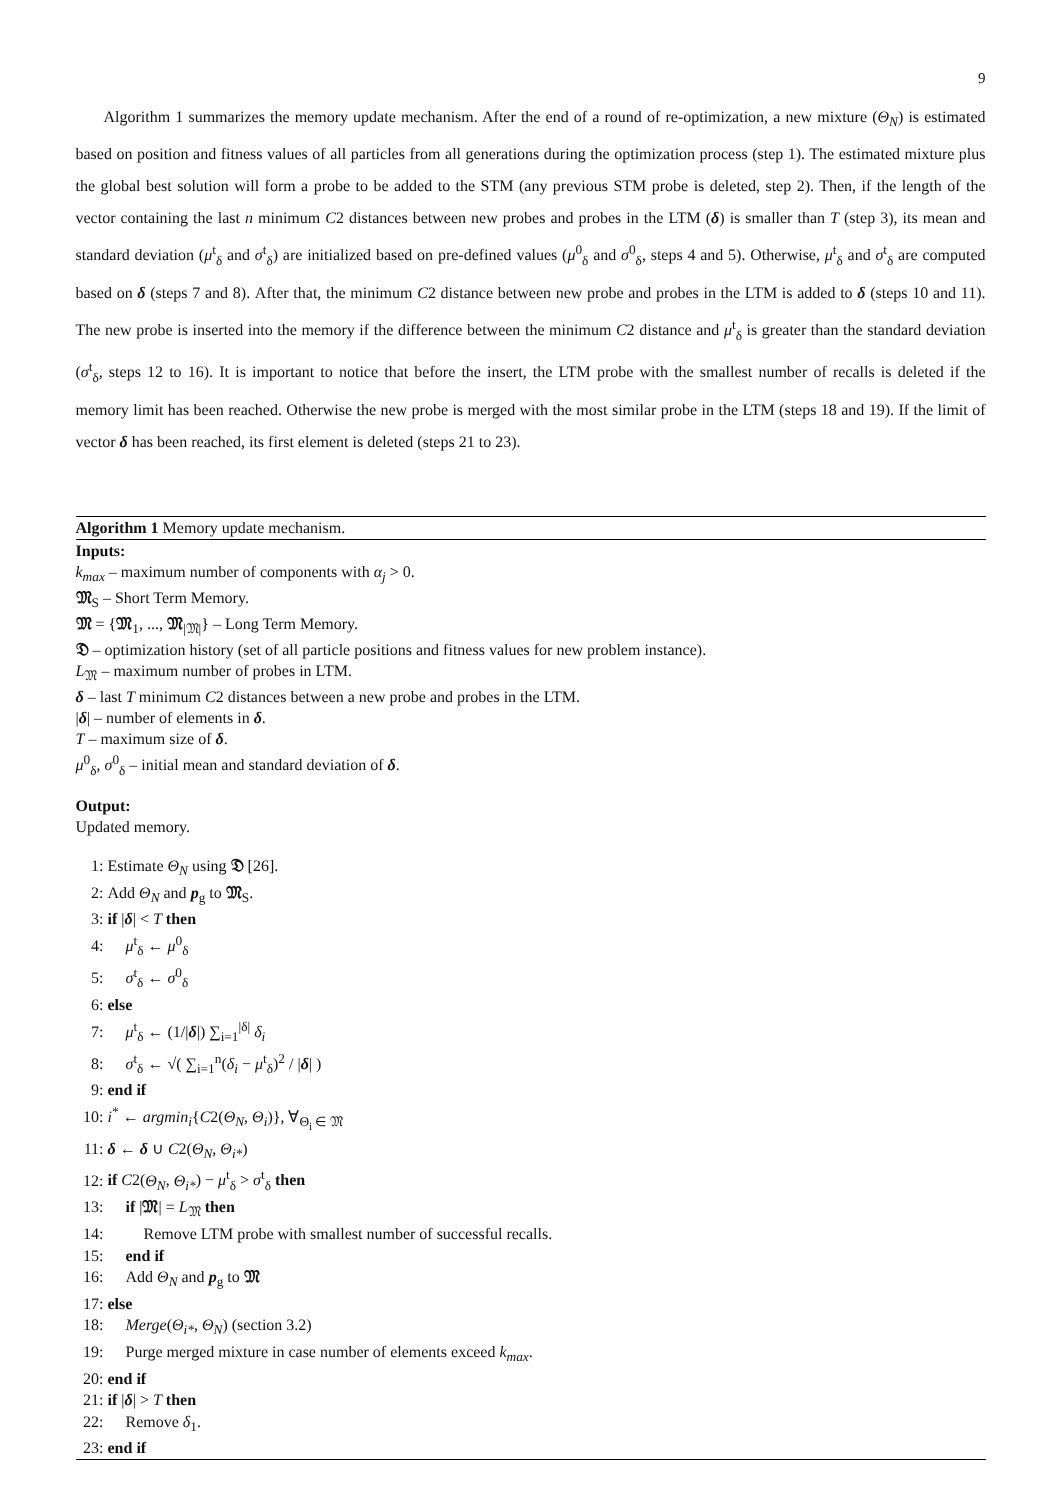9
Algorithm 1 summarizes the memory update mechanism. After the end of a round of re-optimization, a new mixture (Θ<sub>N</sub>) is estimated based on position and fitness values of all particles from all generations during the optimization process (step 1). The estimated mixture plus the global best solution will form a probe to be added to the STM (any previous STM probe is deleted, step 2). Then, if the length of the vector containing the last n minimum C2 distances between new probes and probes in the LTM (δ) is smaller than T (step 3), its mean and standard deviation (μ<sup>t</sup><sub>δ</sub> and σ<sup>t</sup><sub>δ</sub>) are initialized based on pre-defined values (μ<sup>0</sup><sub>δ</sub> and σ<sup>0</sup><sub>δ</sub>, steps 4 and 5). Otherwise, μ<sup>t</sup><sub>δ</sub> and σ<sup>t</sup><sub>δ</sub> are computed based on δ (steps 7 and 8). After that, the minimum C2 distance between new probe and probes in the LTM is added to δ (steps 10 and 11). The new probe is inserted into the memory if the difference between the minimum C2 distance and μ<sup>t</sup><sub>δ</sub> is greater than the standard deviation (σ<sup>t</sup><sub>δ</sub>, steps 12 to 16). It is important to notice that before the insert, the LTM probe with the smallest number of recalls is deleted if the memory limit has been reached. Otherwise the new probe is merged with the most similar probe in the LTM (steps 18 and 19). If the limit of vector δ has been reached, its first element is deleted (steps 21 to 23).
Algorithm 1 Memory update mechanism.
Inputs:
k<sub>max</sub> – maximum number of components with α<sub>j</sub> > 0.
𝔐<sub>S</sub> – Short Term Memory.
𝔐 = {𝔐<sub>1</sub>, ..., 𝔐<sub>|𝔐|</sub>} – Long Term Memory.
𝔇 – optimization history (set of all particle positions and fitness values for new problem instance).
L<sub>𝔐</sub> – maximum number of probes in LTM.
δ – last T minimum C2 distances between a new probe and probes in the LTM.
|δ| – number of elements in δ.
T – maximum size of δ.
μ<sup>0</sup><sub>δ</sub>, σ<sup>0</sup><sub>δ</sub> – initial mean and standard deviation of δ.
Output:
Updated memory.
1: Estimate Θ<sub>N</sub> using 𝔇 [26].
2: Add Θ<sub>N</sub> and p<sub>g</sub> to 𝔐<sub>S</sub>.
3: if |δ| < T then
4: μ<sup>t</sup><sub>δ</sub> ← μ<sup>0</sup><sub>δ</sub>
5: σ<sup>t</sup><sub>δ</sub> ← σ<sup>0</sup><sub>δ</sub>
6: else
7: μ<sup>t</sup><sub>δ</sub> ← (1/|δ|) ∑<sub>i=1</sub><sup>|δ|</sup> δ<sub>i</sub>
8: σ<sup>t</sup><sub>δ</sub> ← √( ∑<sub>i=1</sub><sup>n</sup>(δ<sub>i</sub> − μ<sup>t</sup><sub>δ</sub>)<sup>2</sup> / |δ| )
9: end if
10: i<sup>*</sup> ← argmin<sub>i</sub>{C2(Θ<sub>N</sub>, Θ<sub>i</sub>)}, ∀<sub>Θ<sub>i</sub> ∈ 𝔐</sub>
11: δ ← δ ∪ C2(Θ<sub>N</sub>, Θ<sub>i*</sub>)
12: if C2(Θ<sub>N</sub>, Θ<sub>i*</sub>) − μ<sup>t</sup><sub>δ</sub> > σ<sup>t</sup><sub>δ</sub> then
13: if |𝔐| = L<sub>𝔐</sub> then
14: Remove LTM probe with smallest number of successful recalls.
15: end if
16: Add Θ<sub>N</sub> and p<sub>g</sub> to 𝔐
17: else
18: Merge(Θ<sub>i*</sub>, Θ<sub>N</sub>) (section 3.2)
19: Purge merged mixture in case number of elements exceed k<sub>max</sub>.
20: end if
21: if |δ| > T then
22: Remove δ<sub>1</sub>.
23: end if